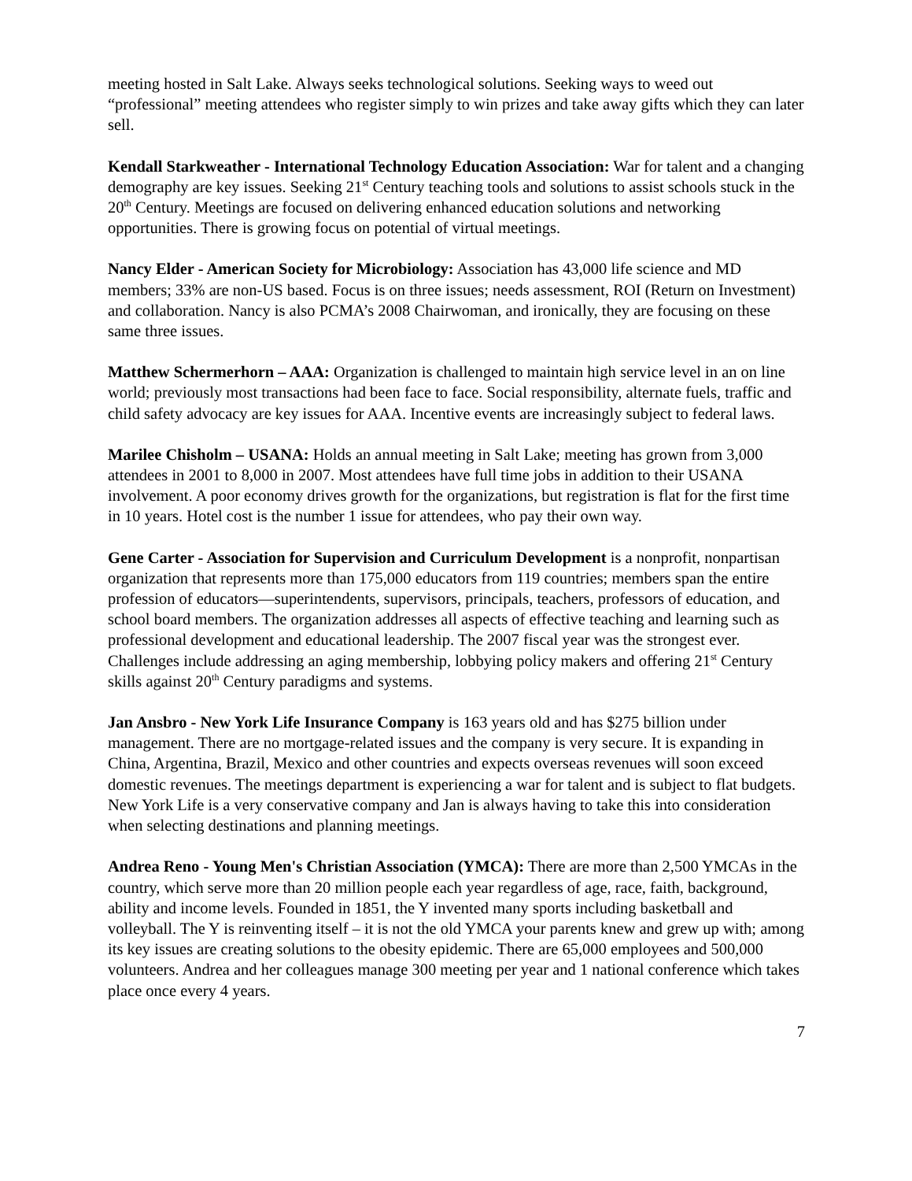meeting hosted in Salt Lake. Always seeks technological solutions. Seeking ways to weed out “professional” meeting attendees who register simply to win prizes and take away gifts which they can later sell.
Kendall Starkweather - International Technology Education Association: War for talent and a changing demography are key issues. Seeking 21<sup>st</sup> Century teaching tools and solutions to assist schools stuck in the 20<sup>th</sup> Century. Meetings are focused on delivering enhanced education solutions and networking opportunities. There is growing focus on potential of virtual meetings.
Nancy Elder - American Society for Microbiology: Association has 43,000 life science and MD members; 33% are non-US based. Focus is on three issues; needs assessment, ROI (Return on Investment) and collaboration. Nancy is also PCMA’s 2008 Chairwoman, and ironically, they are focusing on these same three issues.
Matthew Schermerhorn – AAA: Organization is challenged to maintain high service level in an on line world; previously most transactions had been face to face. Social responsibility, alternate fuels, traffic and child safety advocacy are key issues for AAA. Incentive events are increasingly subject to federal laws.
Marilee Chisholm – USANA: Holds an annual meeting in Salt Lake; meeting has grown from 3,000 attendees in 2001 to 8,000 in 2007. Most attendees have full time jobs in addition to their USANA involvement. A poor economy drives growth for the organizations, but registration is flat for the first time in 10 years. Hotel cost is the number 1 issue for attendees, who pay their own way.
Gene Carter - Association for Supervision and Curriculum Development is a nonprofit, nonpartisan organization that represents more than 175,000 educators from 119 countries; members span the entire profession of educators—superintendents, supervisors, principals, teachers, professors of education, and school board members. The organization addresses all aspects of effective teaching and learning such as professional development and educational leadership. The 2007 fiscal year was the strongest ever. Challenges include addressing an aging membership, lobbying policy makers and offering 21<sup>st</sup> Century skills against 20<sup>th</sup> Century paradigms and systems.
Jan Ansbro - New York Life Insurance Company is 163 years old and has $275 billion under management. There are no mortgage-related issues and the company is very secure. It is expanding in China, Argentina, Brazil, Mexico and other countries and expects overseas revenues will soon exceed domestic revenues. The meetings department is experiencing a war for talent and is subject to flat budgets. New York Life is a very conservative company and Jan is always having to take this into consideration when selecting destinations and planning meetings.
Andrea Reno - Young Men's Christian Association (YMCA): There are more than 2,500 YMCAs in the country, which serve more than 20 million people each year regardless of age, race, faith, background, ability and income levels. Founded in 1851, the Y invented many sports including basketball and volleyball. The Y is reinventing itself – it is not the old YMCA your parents knew and grew up with; among its key issues are creating solutions to the obesity epidemic. There are 65,000 employees and 500,000 volunteers. Andrea and her colleagues manage 300 meeting per year and 1 national conference which takes place once every 4 years.
7